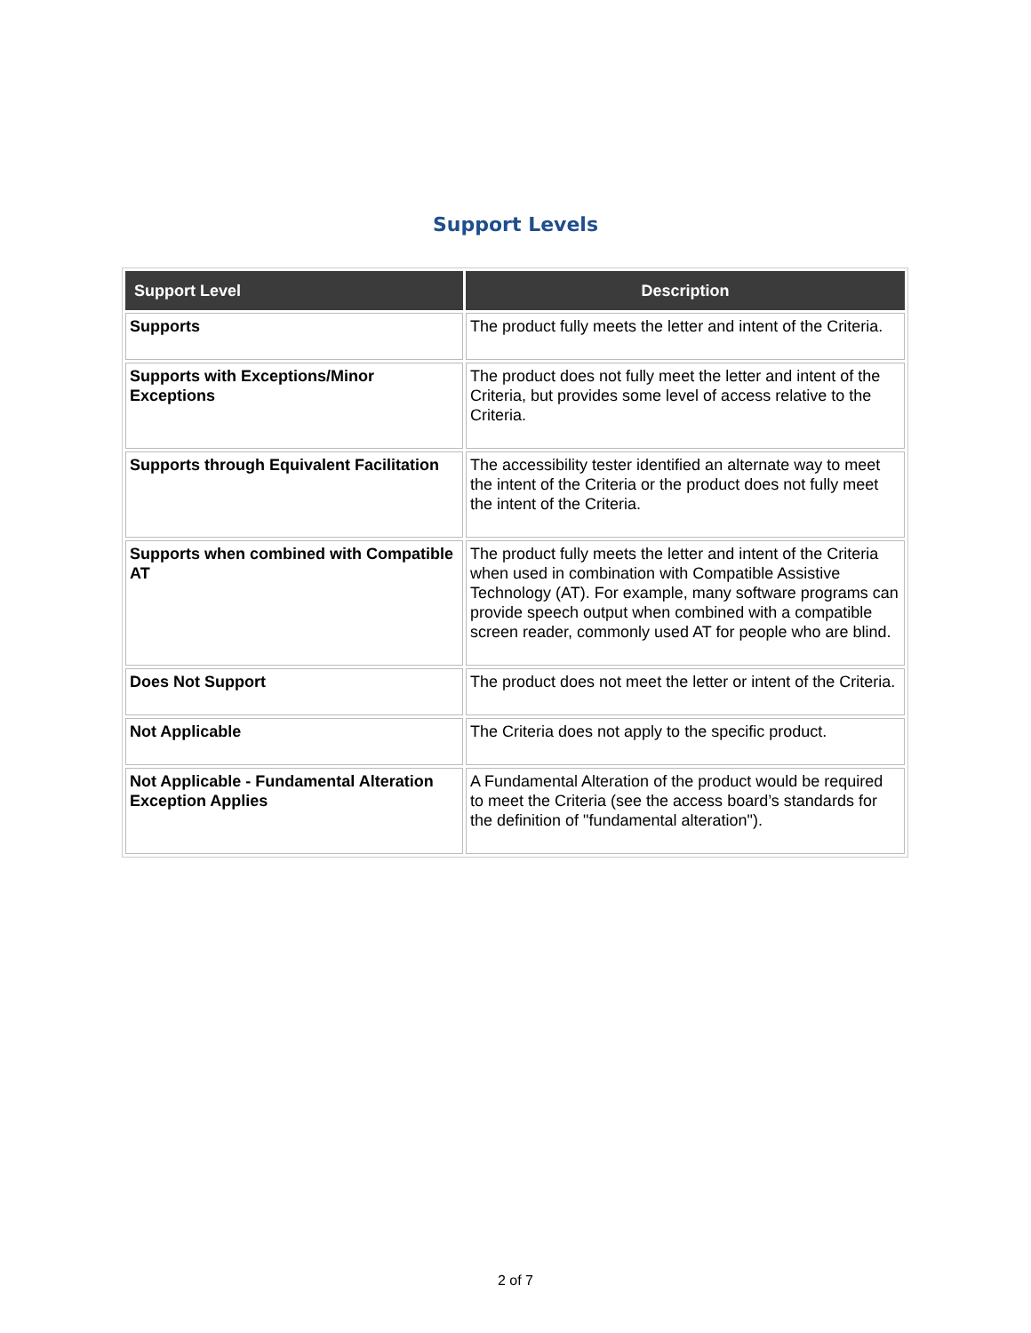Support Levels
| Support Level | Description |
| --- | --- |
| Supports | The product fully meets the letter and intent of the Criteria. |
| Supports with Exceptions/Minor Exceptions | The product does not fully meet the letter and intent of the Criteria, but provides some level of access relative to the Criteria. |
| Supports through Equivalent Facilitation | The accessibility tester identified an alternate way to meet the intent of the Criteria or the product does not fully meet the intent of the Criteria. |
| Supports when combined with Compatible AT | The product fully meets the letter and intent of the Criteria when used in combination with Compatible Assistive Technology (AT). For example, many software programs can provide speech output when combined with a compatible screen reader, commonly used AT for people who are blind. |
| Does Not Support | The product does not meet the letter or intent of the Criteria. |
| Not Applicable | The Criteria does not apply to the specific product. |
| Not Applicable - Fundamental Alteration Exception Applies | A Fundamental Alteration of the product would be required to meet the Criteria (see the access board’s standards for the definition of "fundamental alteration"). |
2 of 7